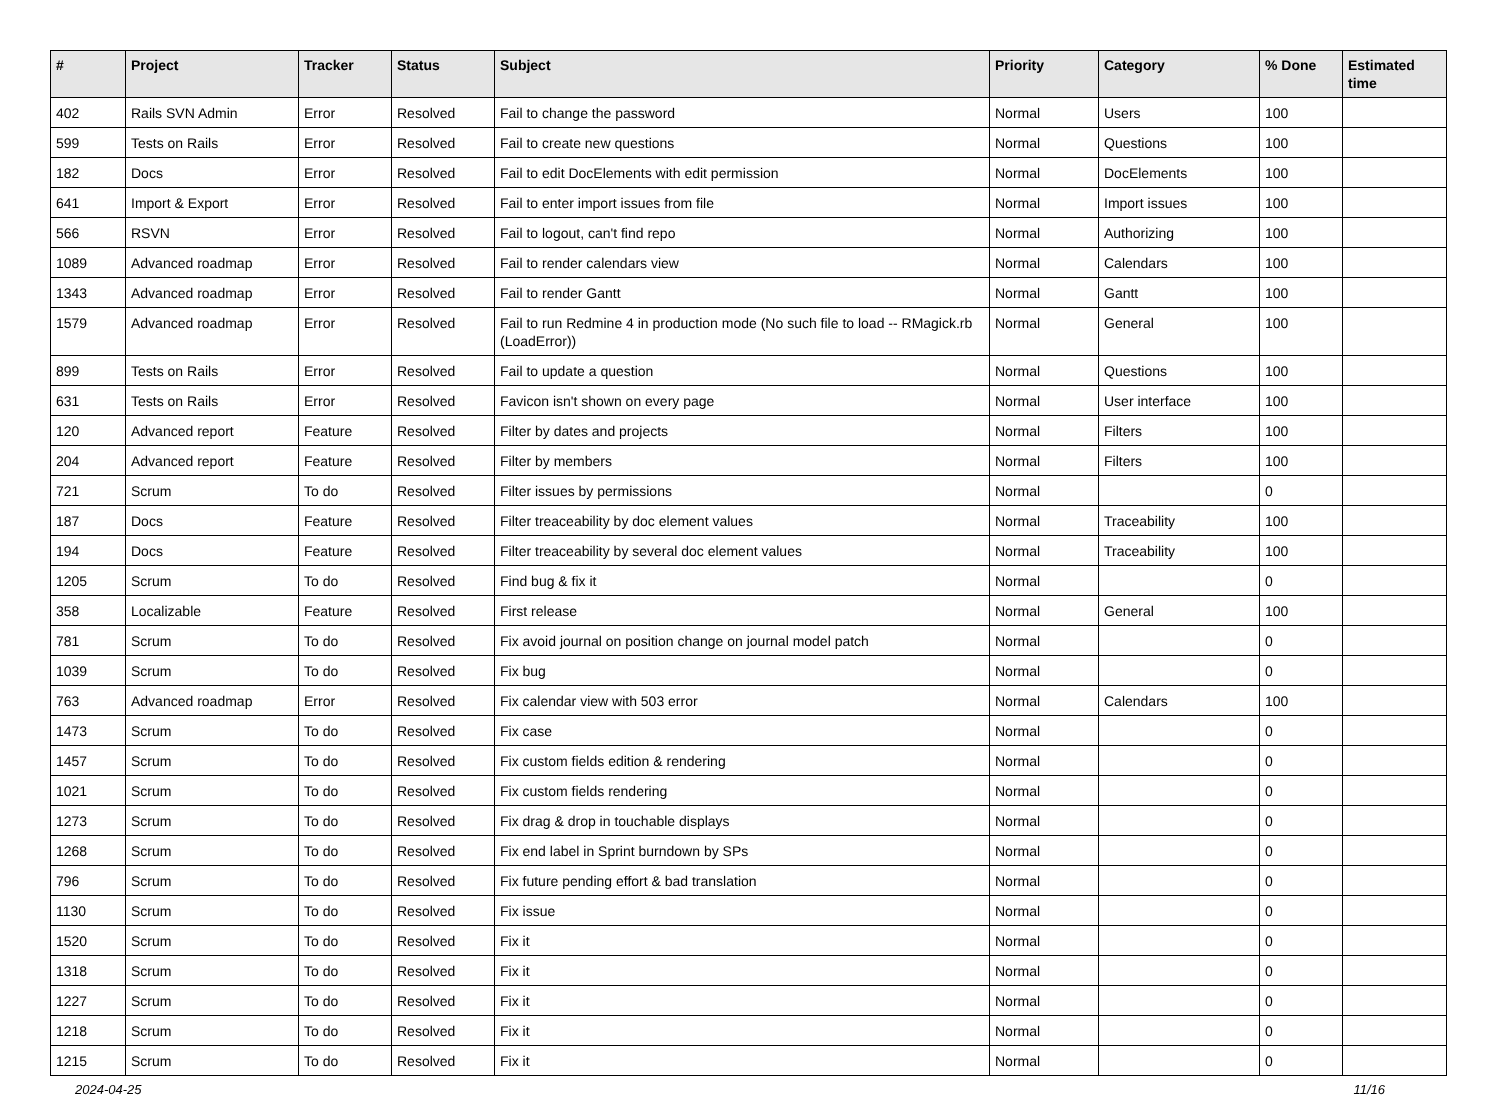| # | Project | Tracker | Status | Subject | Priority | Category | % Done | Estimated time |
| --- | --- | --- | --- | --- | --- | --- | --- | --- |
| 402 | Rails SVN Admin | Error | Resolved | Fail to change the password | Normal | Users | 100 | |
| 599 | Tests on Rails | Error | Resolved | Fail to create new questions | Normal | Questions | 100 | |
| 182 | Docs | Error | Resolved | Fail to edit DocElements with edit permission | Normal | DocElements | 100 | |
| 641 | Import & Export | Error | Resolved | Fail to enter import issues from file | Normal | Import issues | 100 | |
| 566 | RSVN | Error | Resolved | Fail to logout, can't find repo | Normal | Authorizing | 100 | |
| 1089 | Advanced roadmap | Error | Resolved | Fail to render calendars view | Normal | Calendars | 100 | |
| 1343 | Advanced roadmap | Error | Resolved | Fail to render Gantt | Normal | Gantt | 100 | |
| 1579 | Advanced roadmap | Error | Resolved | Fail to run Redmine 4 in production mode (No such file to load -- RMagick.rb (LoadError)) | Normal | General | 100 | |
| 899 | Tests on Rails | Error | Resolved | Fail to update a question | Normal | Questions | 100 | |
| 631 | Tests on Rails | Error | Resolved | Favicon isn't shown on every page | Normal | User interface | 100 | |
| 120 | Advanced report | Feature | Resolved | Filter by dates and projects | Normal | Filters | 100 | |
| 204 | Advanced report | Feature | Resolved | Filter by members | Normal | Filters | 100 | |
| 721 | Scrum | To do | Resolved | Filter issues by permissions | Normal | | 0 | |
| 187 | Docs | Feature | Resolved | Filter treaceability by doc element values | Normal | Traceability | 100 | |
| 194 | Docs | Feature | Resolved | Filter treaceability by several doc element values | Normal | Traceability | 100 | |
| 1205 | Scrum | To do | Resolved | Find bug & fix it | Normal | | 0 | |
| 358 | Localizable | Feature | Resolved | First release | Normal | General | 100 | |
| 781 | Scrum | To do | Resolved | Fix avoid journal on position change on journal model patch | Normal | | 0 | |
| 1039 | Scrum | To do | Resolved | Fix bug | Normal | | 0 | |
| 763 | Advanced roadmap | Error | Resolved | Fix calendar view with 503 error | Normal | Calendars | 100 | |
| 1473 | Scrum | To do | Resolved | Fix case | Normal | | 0 | |
| 1457 | Scrum | To do | Resolved | Fix custom fields edition & rendering | Normal | | 0 | |
| 1021 | Scrum | To do | Resolved | Fix custom fields rendering | Normal | | 0 | |
| 1273 | Scrum | To do | Resolved | Fix drag & drop in touchable displays | Normal | | 0 | |
| 1268 | Scrum | To do | Resolved | Fix end label in Sprint burndown by SPs | Normal | | 0 | |
| 796 | Scrum | To do | Resolved | Fix future pending effort & bad translation | Normal | | 0 | |
| 1130 | Scrum | To do | Resolved | Fix issue | Normal | | 0 | |
| 1520 | Scrum | To do | Resolved | Fix it | Normal | | 0 | |
| 1318 | Scrum | To do | Resolved | Fix it | Normal | | 0 | |
| 1227 | Scrum | To do | Resolved | Fix it | Normal | | 0 | |
| 1218 | Scrum | To do | Resolved | Fix it | Normal | | 0 | |
| 1215 | Scrum | To do | Resolved | Fix it | Normal | | 0 | |
2024-04-25 11/16